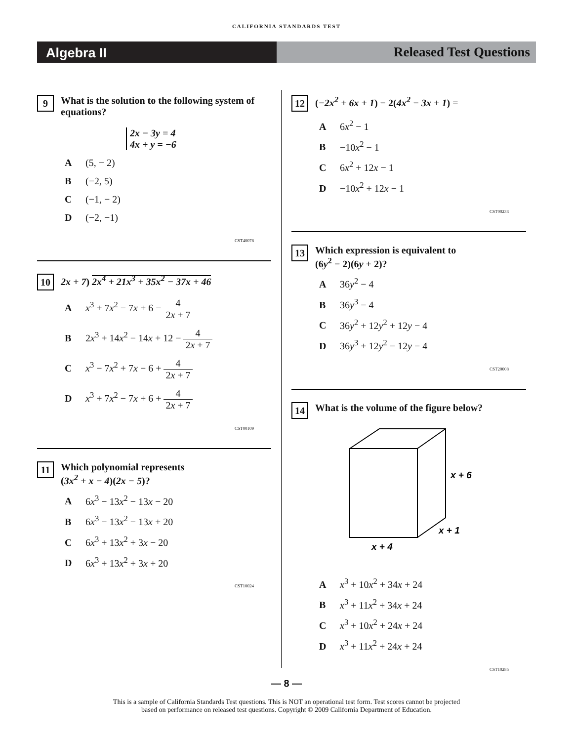CALIFORNIA STANDARDS TEST
Algebra II Released Test Questions
9
What is the solution to the following system of equations?
2x − 3y = 4
4x + y = −6
A (5, − 2)
B (−2, 5)
C (−1, − 2)
D (−2, −1)
CST40078
10
2x + 7) 2x<sup>4</sup> + 21x<sup>3</sup> + 35x<sup>2</sup> − 37x + 46
Ax<sup>3</sup> + 7x<sup>2</sup> − 7x + 6 − 4 2x + 7
B 2x<sup>3</sup> + 14x<sup>2</sup> − 14x + 12 − 4 2x + 7
Cx<sup>3</sup> − 7x<sup>2</sup> + 7x − 6 + 4 2x + 7
Dx<sup>3</sup> + 7x<sup>2</sup> − 7x + 6 + 4 2x + 7
CST00109
11
Which polynomial represents
(3x<sup>2</sup> + x − 4)(2x − 5)?
A 6x<sup>3</sup> − 13x<sup>2</sup> − 13x − 20
B 6x<sup>3</sup> − 13x<sup>2</sup> − 13x + 20
C 6x<sup>3</sup> + 13x<sup>2</sup> + 3x − 20
D 6x<sup>3</sup> + 13x<sup>2</sup> + 3x + 20
CST10024
12
(−2x<sup>2</sup> + 6x + 1) − 2(4x<sup>2</sup> − 3x + 1) =
A 6x<sup>2</sup> − 1
B −10x<sup>2</sup> − 1
C 6x<sup>2</sup> + 12x − 1
D −10x<sup>2</sup> + 12x − 1
CST00233
13
Which expression is equivalent to
(6y<sup>2</sup> − 2)(6y + 2)?
A 36y<sup>2</sup> − 4
B 36y<sup>3</sup> − 4
C 36y<sup>2</sup> + 12y<sup>2</sup> + 12y − 4
D 36y<sup>3</sup> + 12y<sup>2</sup> − 12y − 4
CST20008
14
What is the volume of the figure below?
x + 6
x + 1
x + 4
Ax<sup>3</sup> + 10x<sup>2</sup> + 34x + 24
Bx<sup>3</sup> + 11x<sup>2</sup> + 34x + 24
Cx<sup>3</sup> + 10x<sup>2</sup> + 24x + 24
Dx<sup>3</sup> + 11x<sup>2</sup> + 24x + 24
CST10285
— 8 —
This is a sample of California Standards Test questions. This is NOT an operational test form. Test scores cannot be projected
based on performance on released test questions. Copyright © 2009 California Department of Education.